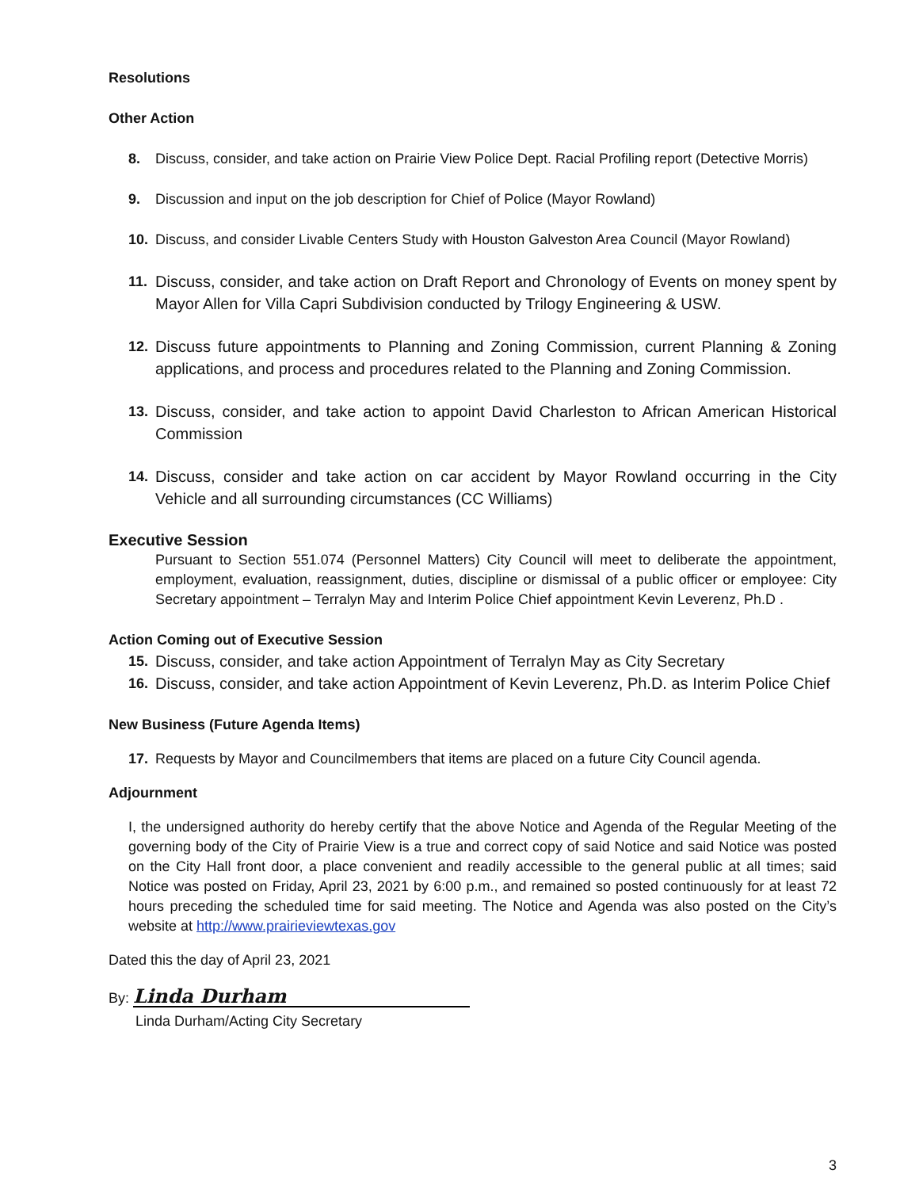Resolutions
Other Action
8. Discuss, consider, and take action on Prairie View Police Dept. Racial Profiling report (Detective Morris)
9. Discussion and input on the job description for Chief of Police (Mayor Rowland)
10. Discuss, and consider Livable Centers Study with Houston Galveston Area Council (Mayor Rowland)
11. Discuss, consider, and take action on Draft Report and Chronology of Events on money spent by Mayor Allen for Villa Capri Subdivision conducted by Trilogy Engineering & USW.
12. Discuss future appointments to Planning and Zoning Commission, current Planning & Zoning applications, and process and procedures related to the Planning and Zoning Commission.
13. Discuss, consider, and take action to appoint David Charleston to African American Historical Commission
14. Discuss, consider and take action on car accident by Mayor Rowland occurring in the City Vehicle and all surrounding circumstances (CC Williams)
Executive Session
Pursuant to Section 551.074 (Personnel Matters) City Council will meet to deliberate the appointment, employment, evaluation, reassignment, duties, discipline or dismissal of a public officer or employee: City Secretary appointment – Terralyn May and Interim Police Chief appointment Kevin Leverenz, Ph.D .
Action Coming out of Executive Session
15. Discuss, consider, and take action Appointment of Terralyn May as City Secretary
16. Discuss, consider, and take action Appointment of Kevin Leverenz, Ph.D. as Interim Police Chief
New Business (Future Agenda Items)
17. Requests by Mayor and Councilmembers that items are placed on a future City Council agenda.
Adjournment
I, the undersigned authority do hereby certify that the above Notice and Agenda of the Regular Meeting of the governing body of the City of Prairie View is a true and correct copy of said Notice and said Notice was posted on the City Hall front door, a place convenient and readily accessible to the general public at all times; said Notice was posted on Friday, April 23, 2021 by 6:00 p.m., and remained so posted continuously for at least 72 hours preceding the scheduled time for said meeting. The Notice and Agenda was also posted on the City’s website at http://www.prairieviewtexas.gov
Dated this the day of April 23, 2021
By: Linda Durham
Linda Durham/Acting City Secretary
3